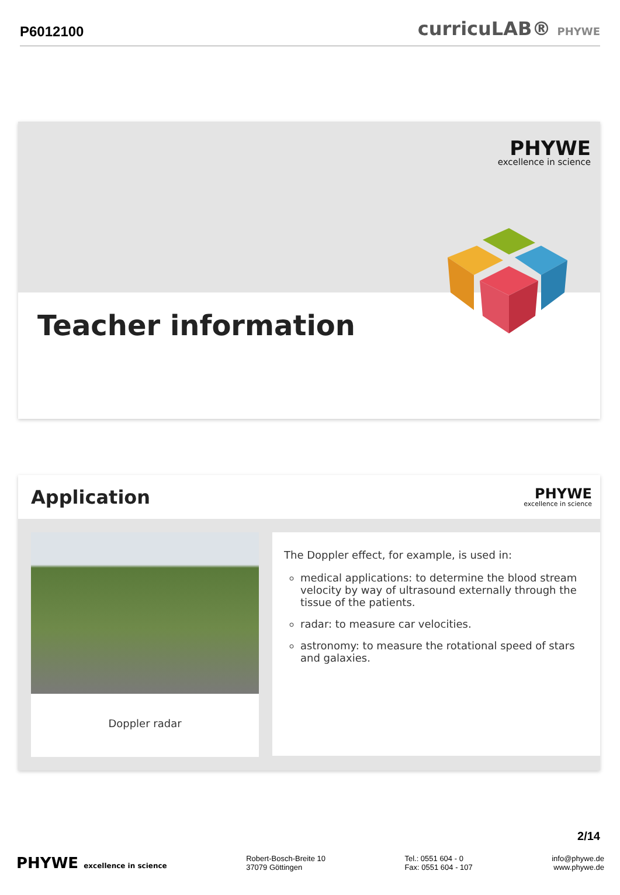P6012100 curricuLAB® PHYWE
PHYWE
excellence in science
Teacher information
Application
PHYWE
excellence in science
Doppler radar
The Doppler effect, for example, is used in:
medical applications: to determine the blood stream velocity by way of ultrasound externally through the tissue of the patients.
radar: to measure car velocities.
astronomy: to measure the rotational speed of stars and galaxies.
2/14
PHYWE excellence in science
Robert-Bosch-Breite 10
37079 Göttingen
Tel.: 0551 604 - 0
Fax: 0551 604 - 107
info@phywe.de
www.phywe.de